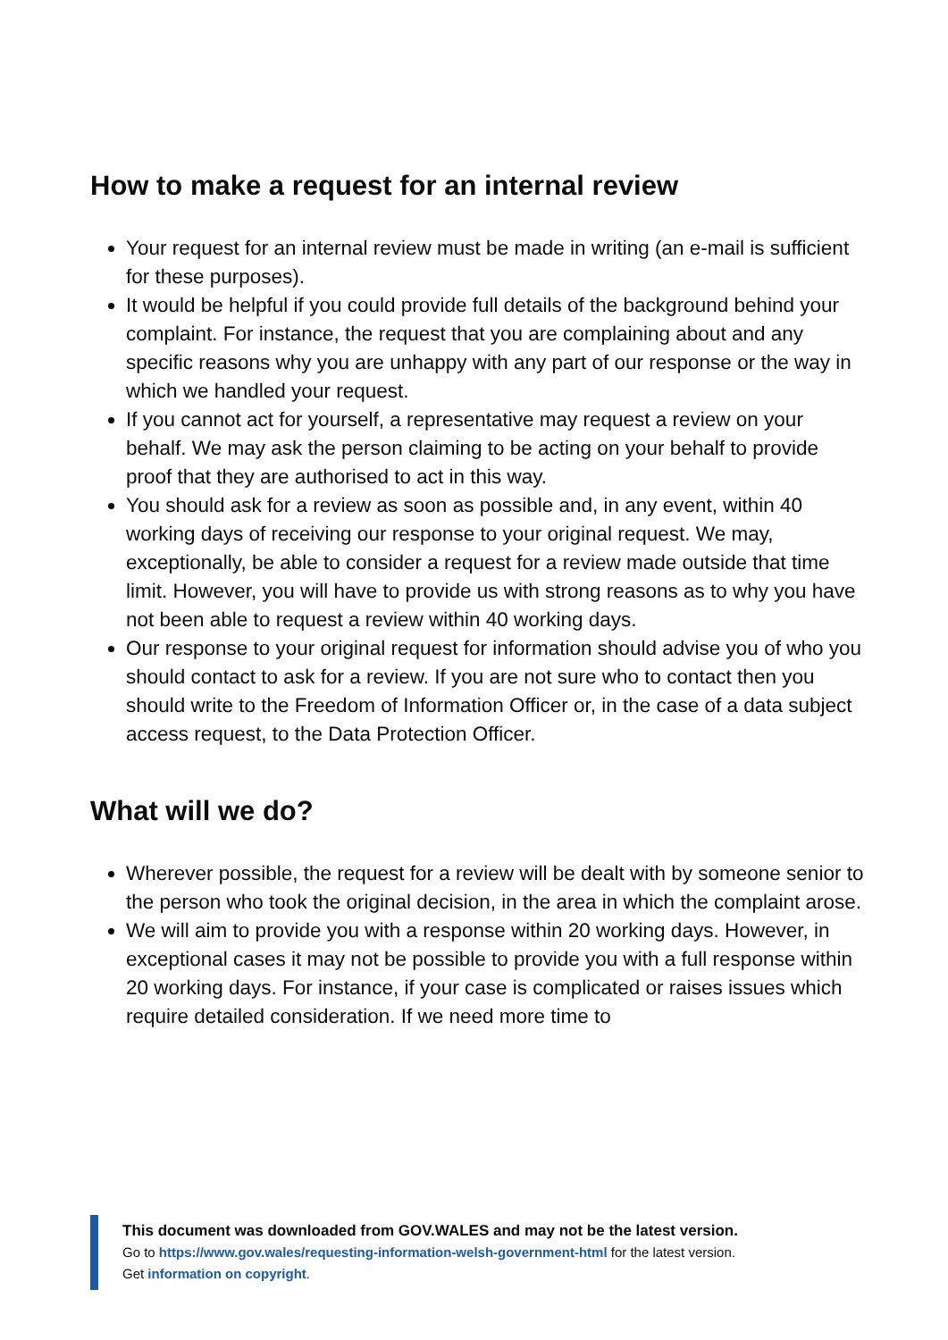How to make a request for an internal review
Your request for an internal review must be made in writing (an e-mail is sufficient for these purposes).
It would be helpful if you could provide full details of the background behind your complaint. For instance, the request that you are complaining about and any specific reasons why you are unhappy with any part of our response or the way in which we handled your request.
If you cannot act for yourself, a representative may request a review on your behalf. We may ask the person claiming to be acting on your behalf to provide proof that they are authorised to act in this way.
You should ask for a review as soon as possible and, in any event, within 40 working days of receiving our response to your original request. We may, exceptionally, be able to consider a request for a review made outside that time limit. However, you will have to provide us with strong reasons as to why you have not been able to request a review within 40 working days.
Our response to your original request for information should advise you of who you should contact to ask for a review. If you are not sure who to contact then you should write to the Freedom of Information Officer or, in the case of a data subject access request, to the Data Protection Officer.
What will we do?
Wherever possible, the request for a review will be dealt with by someone senior to the person who took the original decision, in the area in which the complaint arose.
We will aim to provide you with a response within 20 working days. However, in exceptional cases it may not be possible to provide you with a full response within 20 working days. For instance, if your case is complicated or raises issues which require detailed consideration. If we need more time to
This document was downloaded from GOV.WALES and may not be the latest version.
Go to https://www.gov.wales/requesting-information-welsh-government-html for the latest version.
Get information on copyright.